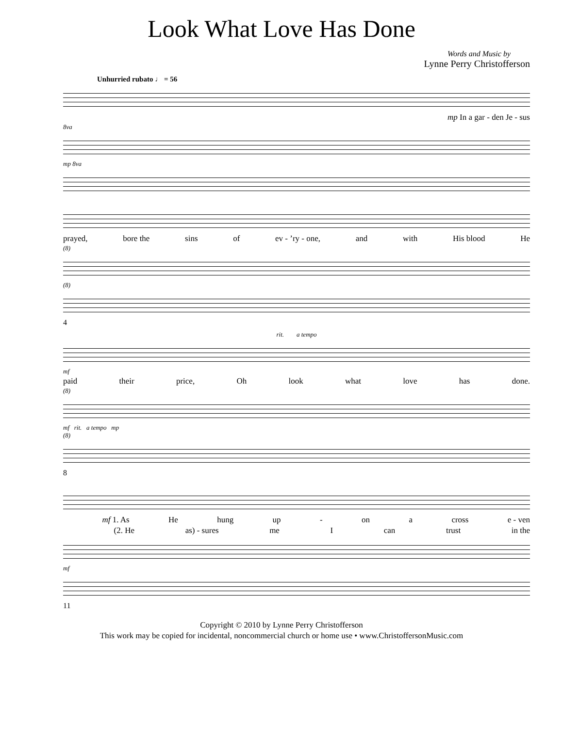Look What Love Has Done
Words and Music by
Lynne Perry Christofferson
Unhurried rubato ♩ = 56
mp In a gar - den Je - sus
8va
mp 8va
prayed, bore the sins of ev - ’ry - one, and with His blood He
(8)
(8)
4
rit. a tempo
mf
paid their price, Oh look what love has done.
(8)
mf rit. a tempo mp
(8)
8
mf 1. As He hung up - on a cross e - ven
(2. He as) - sures me I can trust in the
mf
11
Copyright © 2010 by Lynne Perry Christofferson
This work may be copied for incidental, noncommercial church or home use • www.ChristoffersonMusic.com